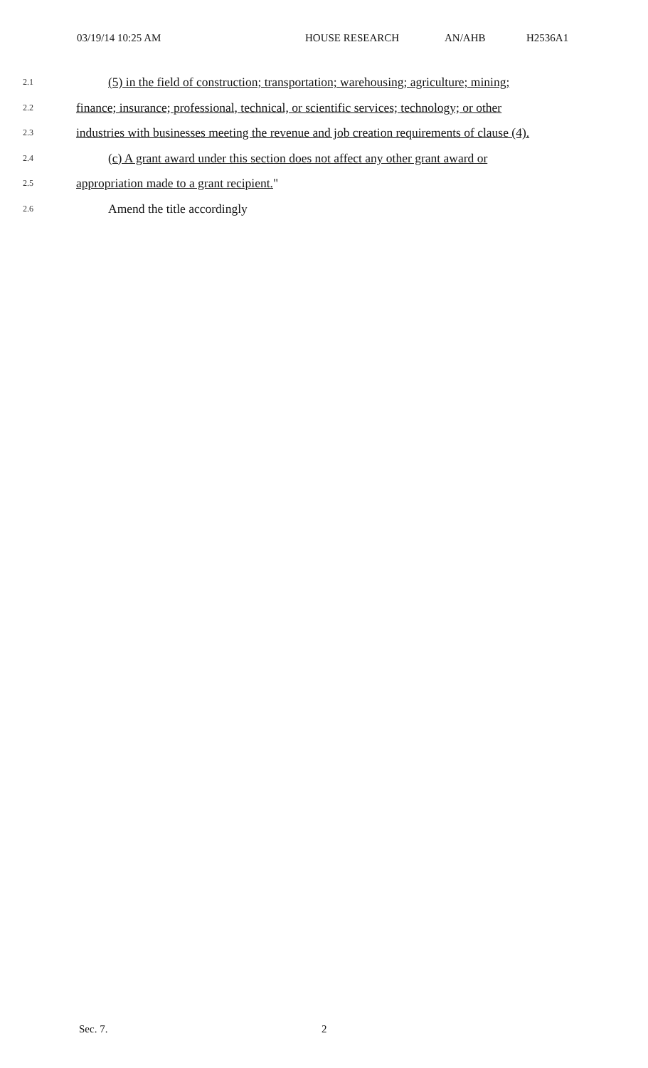03/19/14 10:25 AM HOUSE RESEARCH AN/AHB H2536A1
2.1 (5) in the field of construction; transportation; warehousing; agriculture; mining;
2.2 finance; insurance; professional, technical, or scientific services; technology; or other
2.3 industries with businesses meeting the revenue and job creation requirements of clause (4).
2.4 (c) A grant award under this section does not affect any other grant award or
2.5 appropriation made to a grant recipient."
2.6 Amend the title accordingly
Sec. 7. 2